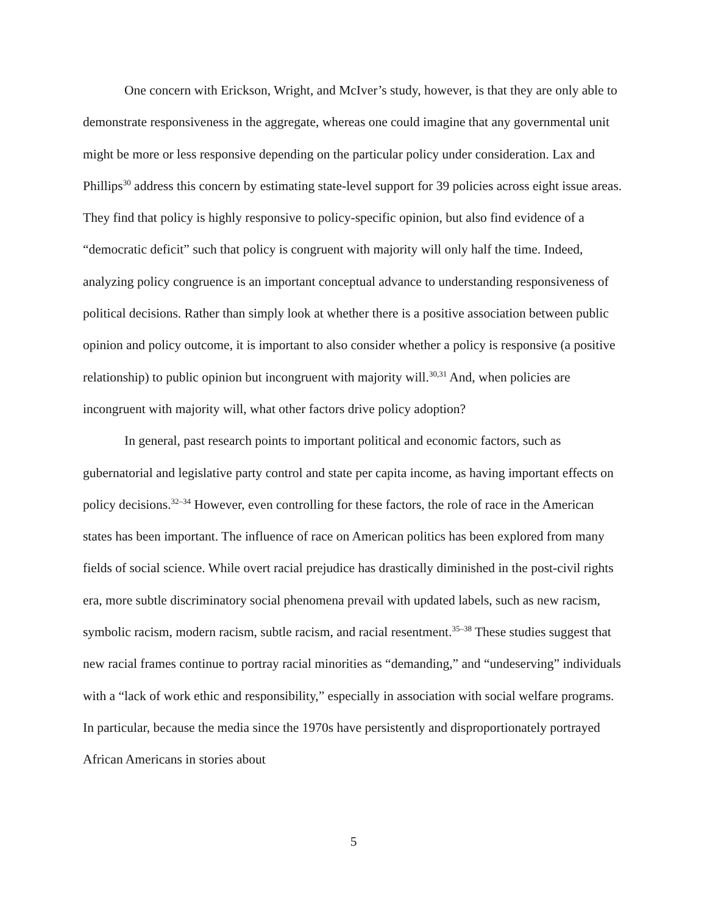One concern with Erickson, Wright, and McIver’s study, however, is that they are only able to demonstrate responsiveness in the aggregate, whereas one could imagine that any governmental unit might be more or less responsive depending on the particular policy under consideration. Lax and Phillips<sup>30</sup> address this concern by estimating state-level support for 39 policies across eight issue areas. They find that policy is highly responsive to policy-specific opinion, but also find evidence of a “democratic deficit” such that policy is congruent with majority will only half the time. Indeed, analyzing policy congruence is an important conceptual advance to understanding responsiveness of political decisions. Rather than simply look at whether there is a positive association between public opinion and policy outcome, it is important to also consider whether a policy is responsive (a positive relationship) to public opinion but incongruent with majority will.<sup>30,31</sup> And, when policies are incongruent with majority will, what other factors drive policy adoption?
In general, past research points to important political and economic factors, such as gubernatorial and legislative party control and state per capita income, as having important effects on policy decisions.<sup>32–34</sup> However, even controlling for these factors, the role of race in the American states has been important. The influence of race on American politics has been explored from many fields of social science. While overt racial prejudice has drastically diminished in the post-civil rights era, more subtle discriminatory social phenomena prevail with updated labels, such as new racism, symbolic racism, modern racism, subtle racism, and racial resentment.<sup>35–38</sup> These studies suggest that new racial frames continue to portray racial minorities as “demanding,” and “undeserving” individuals with a “lack of work ethic and responsibility,” especially in association with social welfare programs. In particular, because the media since the 1970s have persistently and disproportionately portrayed African Americans in stories about
5